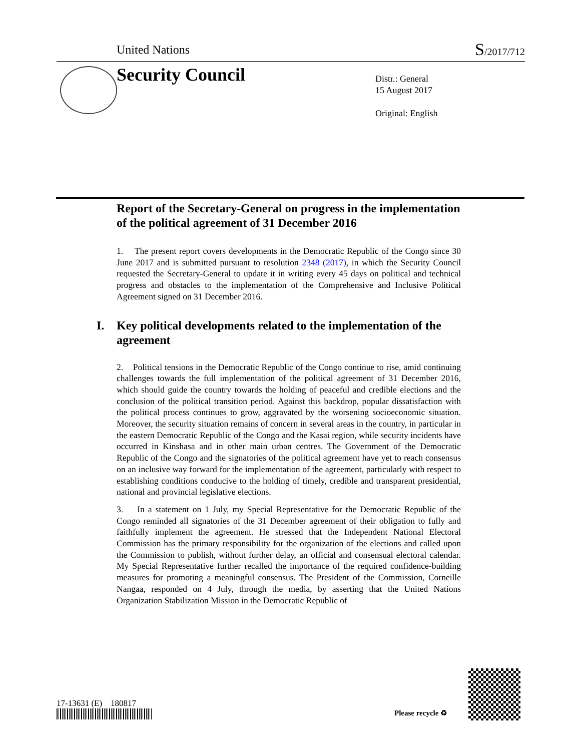United Nations S/2017/712
Security Council
Distr.: General
15 August 2017
Original: English
Report of the Secretary-General on progress in the implementation of the political agreement of 31 December 2016
1. The present report covers developments in the Democratic Republic of the Congo since 30 June 2017 and is submitted pursuant to resolution 2348 (2017), in which the Security Council requested the Secretary-General to update it in writing every 45 days on political and technical progress and obstacles to the implementation of the Comprehensive and Inclusive Political Agreement signed on 31 December 2016.
I. Key political developments related to the implementation of the agreement
2. Political tensions in the Democratic Republic of the Congo continue to rise, amid continuing challenges towards the full implementation of the political agreement of 31 December 2016, which should guide the country towards the holding of peaceful and credible elections and the conclusion of the political transition period. Against this backdrop, popular dissatisfaction with the political process continues to grow, aggravated by the worsening socioeconomic situation. Moreover, the security situation remains of concern in several areas in the country, in particular in the eastern Democratic Republic of the Congo and the Kasai region, while security incidents have occurred in Kinshasa and in other main urban centres. The Government of the Democratic Republic of the Congo and the signatories of the political agreement have yet to reach consensus on an inclusive way forward for the implementation of the agreement, particularly with respect to establishing conditions conducive to the holding of timely, credible and transparent presidential, national and provincial legislative elections.
3. In a statement on 1 July, my Special Representative for the Democratic Republic of the Congo reminded all signatories of the 31 December agreement of their obligation to fully and faithfully implement the agreement. He stressed that the Independent National Electoral Commission has the primary responsibility for the organization of the elections and called upon the Commission to publish, without further delay, an official and consensual electoral calendar. My Special Representative further recalled the importance of the required confidence-building measures for promoting a meaningful consensus. The President of the Commission, Corneille Nangaa, responded on 4 July, through the media, by asserting that the United Nations Organization Stabilization Mission in the Democratic Republic of
17-13631 (E) 180817
Please recycle ♻